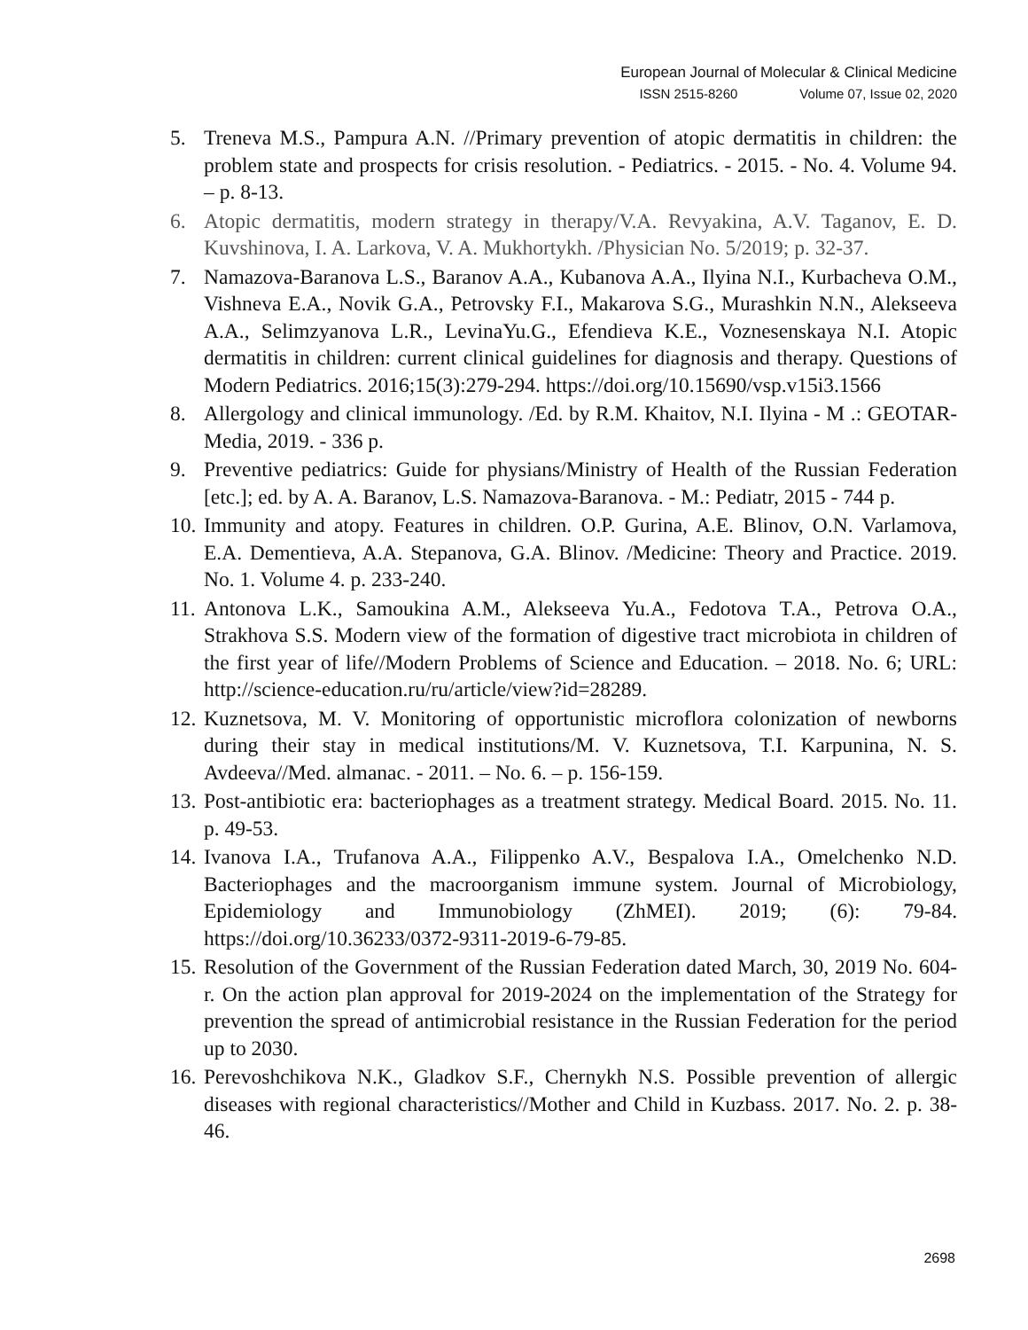European Journal of Molecular & Clinical Medicine
ISSN 2515-8260 Volume 07, Issue 02, 2020
5. Treneva M.S., Pampura A.N. //Primary prevention of atopic dermatitis in children: the problem state and prospects for crisis resolution. - Pediatrics. - 2015. - No. 4. Volume 94. – p. 8-13.
6. Atopic dermatitis, modern strategy in therapy/V.A. Revyakina, A.V. Taganov, E. D. Kuvshinova, I. A. Larkova, V. A. Mukhortykh. /Physician No. 5/2019; p. 32-37.
7. Namazova-Baranova L.S., Baranov A.A., Kubanova A.A., Ilyina N.I., Kurbacheva O.M., Vishneva E.A., Novik G.A., Petrovsky F.I., Makarova S.G., Murashkin N.N., Alekseeva A.A., Selimzyanova L.R., LevinaYu.G., Efendieva K.E., Voznesenskaya N.I. Atopic dermatitis in children: current clinical guidelines for diagnosis and therapy. Questions of Modern Pediatrics. 2016;15(3):279-294. https://doi.org/10.15690/vsp.v15i3.1566
8. Allergology and clinical immunology. /Ed. by R.M. Khaitov, N.I. Ilyina - M .: GEOTAR-Media, 2019. - 336 p.
9. Preventive pediatrics: Guide for physians/Ministry of Health of the Russian Federation [etc.]; ed. by A. A. Baranov, L.S. Namazova-Baranova. - M.: Pediatr, 2015 - 744 p.
10. Immunity and atopy. Features in children. O.P. Gurina, A.E. Blinov, O.N. Varlamova, E.A. Dementieva, A.A. Stepanova, G.A. Blinov. /Medicine: Theory and Practice. 2019. No. 1. Volume 4. p. 233-240.
11. Antonova L.K., Samoukina A.M., Alekseeva Yu.A., Fedotova T.A., Petrova O.A., Strakhova S.S. Modern view of the formation of digestive tract microbiota in children of the first year of life//Modern Problems of Science and Education. – 2018. No. 6; URL: http://science-education.ru/ru/article/view?id=28289.
12. Kuznetsova, M. V. Monitoring of opportunistic microflora colonization of newborns during their stay in medical institutions/M. V. Kuznetsova, T.I. Karpunina, N. S. Avdeeva//Med. almanac. - 2011. – No. 6. – p. 156-159.
13. Post-antibiotic era: bacteriophages as a treatment strategy. Medical Board. 2015. No. 11. p. 49-53.
14. Ivanova I.A., Trufanova A.A., Filippenko A.V., Bespalova I.A., Omelchenko N.D. Bacteriophages and the macroorganism immune system. Journal of Microbiology, Epidemiology and Immunobiology (ZhMEI). 2019; (6): 79-84. https://doi.org/10.36233/0372-9311-2019-6-79-85.
15. Resolution of the Government of the Russian Federation dated March, 30, 2019 No. 604-r. On the action plan approval for 2019-2024 on the implementation of the Strategy for prevention the spread of antimicrobial resistance in the Russian Federation for the period up to 2030.
16. Perevoshchikova N.K., Gladkov S.F., Chernykh N.S. Possible prevention of allergic diseases with regional characteristics//Mother and Child in Kuzbass. 2017. No. 2. p. 38-46.
2698